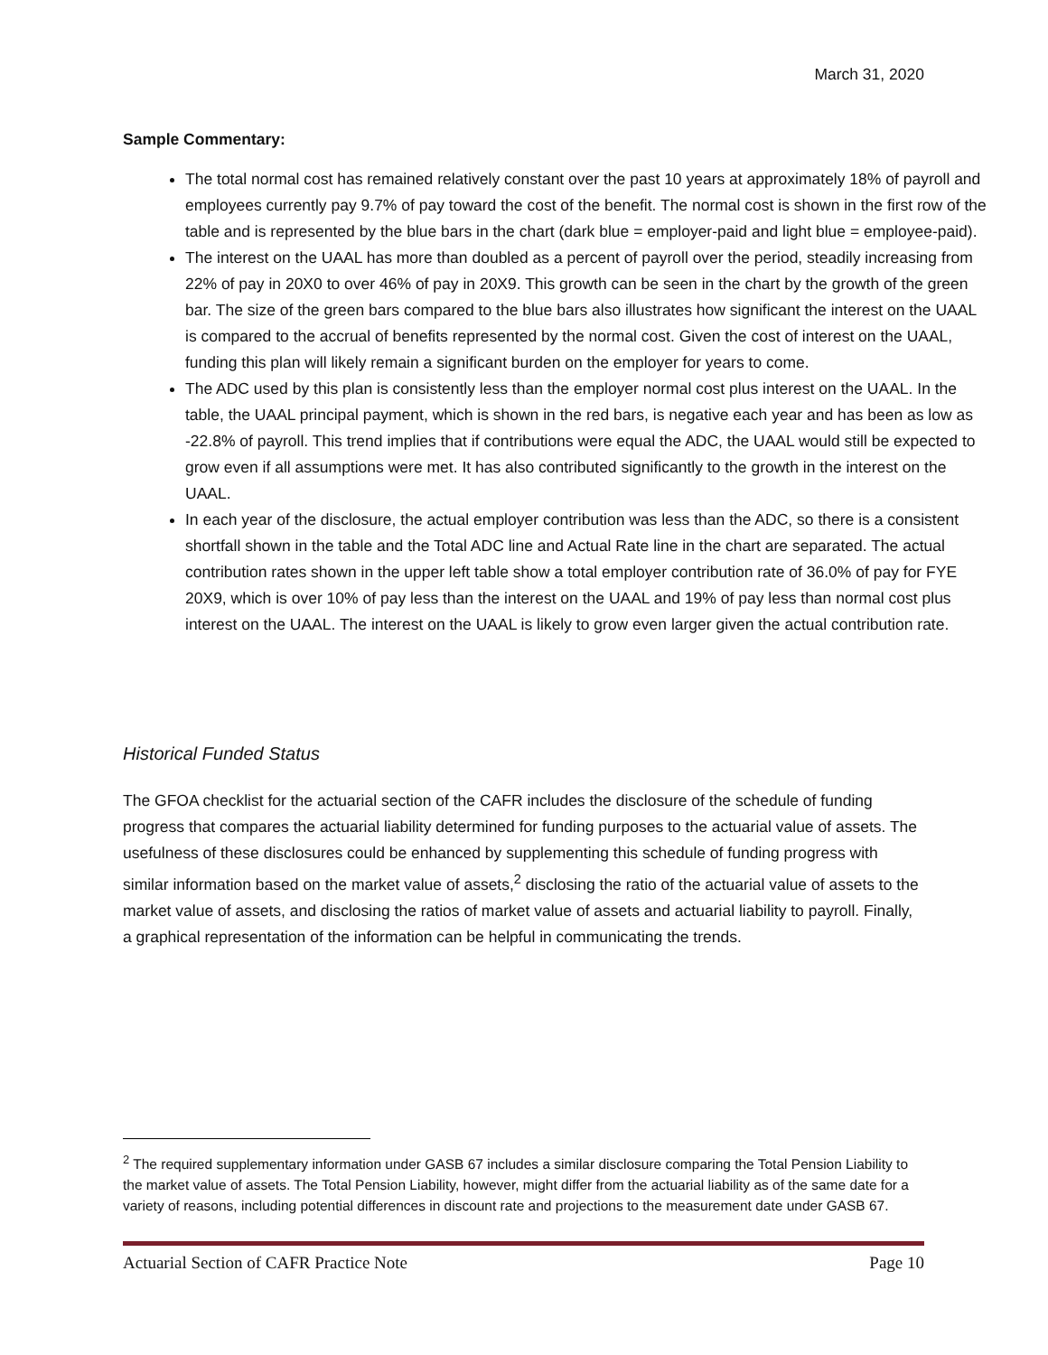March 31, 2020
Sample Commentary:
The total normal cost has remained relatively constant over the past 10 years at approximately 18% of payroll and employees currently pay 9.7% of pay toward the cost of the benefit. The normal cost is shown in the first row of the table and is represented by the blue bars in the chart (dark blue = employer-paid and light blue = employee-paid).
The interest on the UAAL has more than doubled as a percent of payroll over the period, steadily increasing from 22% of pay in 20X0 to over 46% of pay in 20X9. This growth can be seen in the chart by the growth of the green bar. The size of the green bars compared to the blue bars also illustrates how significant the interest on the UAAL is compared to the accrual of benefits represented by the normal cost. Given the cost of interest on the UAAL, funding this plan will likely remain a significant burden on the employer for years to come.
The ADC used by this plan is consistently less than the employer normal cost plus interest on the UAAL. In the table, the UAAL principal payment, which is shown in the red bars, is negative each year and has been as low as -22.8% of payroll. This trend implies that if contributions were equal the ADC, the UAAL would still be expected to grow even if all assumptions were met. It has also contributed significantly to the growth in the interest on the UAAL.
In each year of the disclosure, the actual employer contribution was less than the ADC, so there is a consistent shortfall shown in the table and the Total ADC line and Actual Rate line in the chart are separated. The actual contribution rates shown in the upper left table show a total employer contribution rate of 36.0% of pay for FYE 20X9, which is over 10% of pay less than the interest on the UAAL and 19% of pay less than normal cost plus interest on the UAAL. The interest on the UAAL is likely to grow even larger given the actual contribution rate.
Historical Funded Status
The GFOA checklist for the actuarial section of the CAFR includes the disclosure of the schedule of funding progress that compares the actuarial liability determined for funding purposes to the actuarial value of assets. The usefulness of these disclosures could be enhanced by supplementing this schedule of funding progress with similar information based on the market value of assets,<sup>2</sup> disclosing the ratio of the actuarial value of assets to the market value of assets, and disclosing the ratios of market value of assets and actuarial liability to payroll. Finally, a graphical representation of the information can be helpful in communicating the trends.
<sup>2</sup> The required supplementary information under GASB 67 includes a similar disclosure comparing the Total Pension Liability to the market value of assets. The Total Pension Liability, however, might differ from the actuarial liability as of the same date for a variety of reasons, including potential differences in discount rate and projections to the measurement date under GASB 67.
Actuarial Section of CAFR Practice Note Page 10